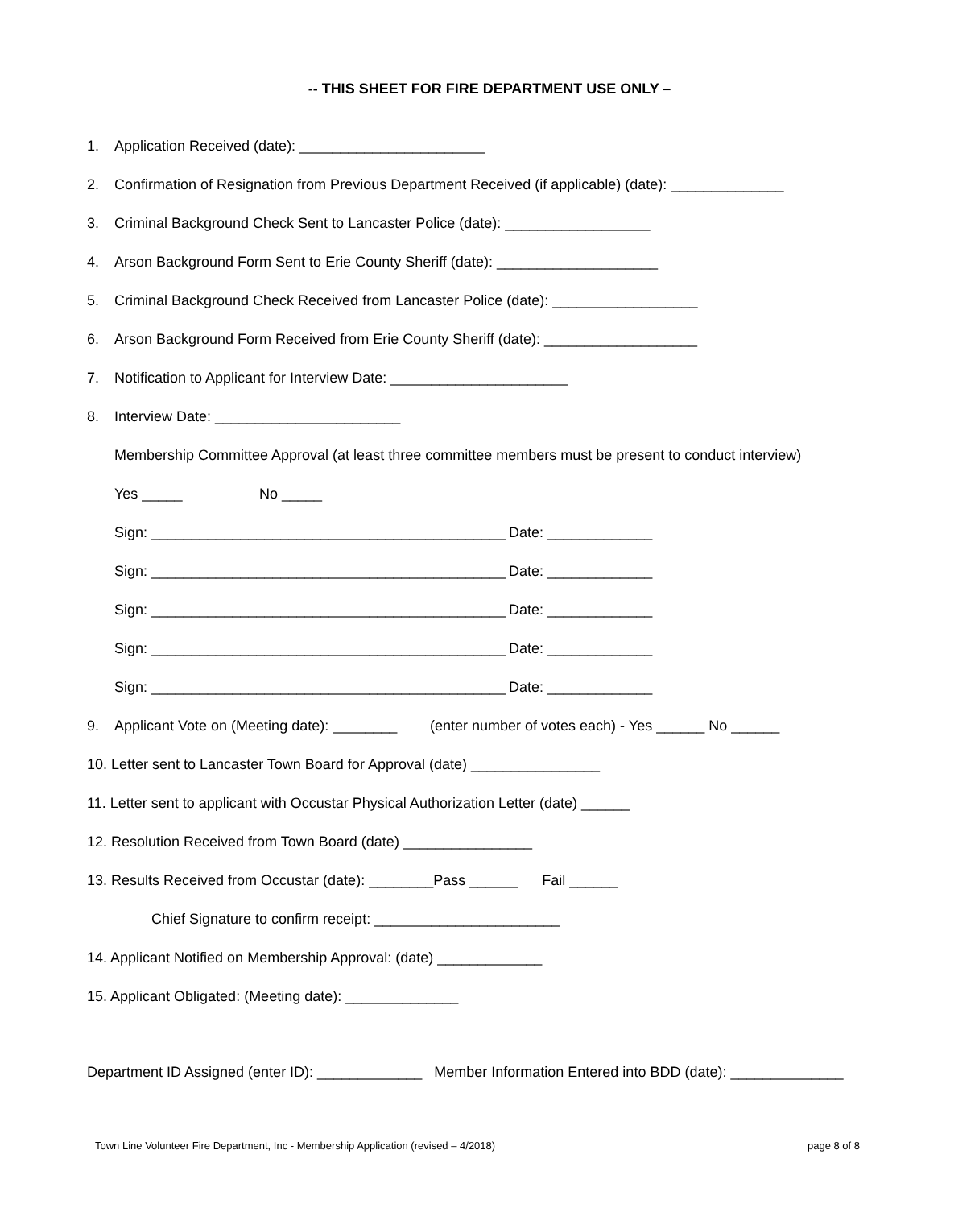-- THIS SHEET FOR FIRE DEPARTMENT USE ONLY –
1. Application Received (date): _______________________
2. Confirmation of Resignation from Previous Department Received (if applicable) (date): ______________
3. Criminal Background Check Sent to Lancaster Police (date): __________________
4. Arson Background Form Sent to Erie County Sheriff (date): ____________________
5. Criminal Background Check Received from Lancaster Police (date): __________________
6. Arson Background Form Received from Erie County Sheriff (date): ___________________
7. Notification to Applicant for Interview Date: ______________________
8. Interview Date: _______________________
Membership Committee Approval (at least three committee members must be present to conduct interview)
Yes _____ No _____
Sign: ____________________________________________ Date: _____________
Sign: ____________________________________________ Date: _____________
Sign: ____________________________________________ Date: _____________
Sign: ____________________________________________ Date: _____________
Sign: ____________________________________________ Date: _____________
9. Applicant Vote on (Meeting date): ________ (enter number of votes each) - Yes ______ No ______
10. Letter sent to Lancaster Town Board for Approval (date) ________________
11. Letter sent to applicant with Occustar Physical Authorization Letter (date) ______
12. Resolution Received from Town Board (date) ________________
13. Results Received from Occustar (date): ________Pass ______ Fail ______
Chief Signature to confirm receipt: _______________________
14. Applicant Notified on Membership Approval: (date) _____________
15. Applicant Obligated: (Meeting date): ______________
Department ID Assigned (enter ID): _____________ Member Information Entered into BDD (date): ______________
Town Line Volunteer Fire Department, Inc - Membership Application (revised – 4/2018) page 8 of 8